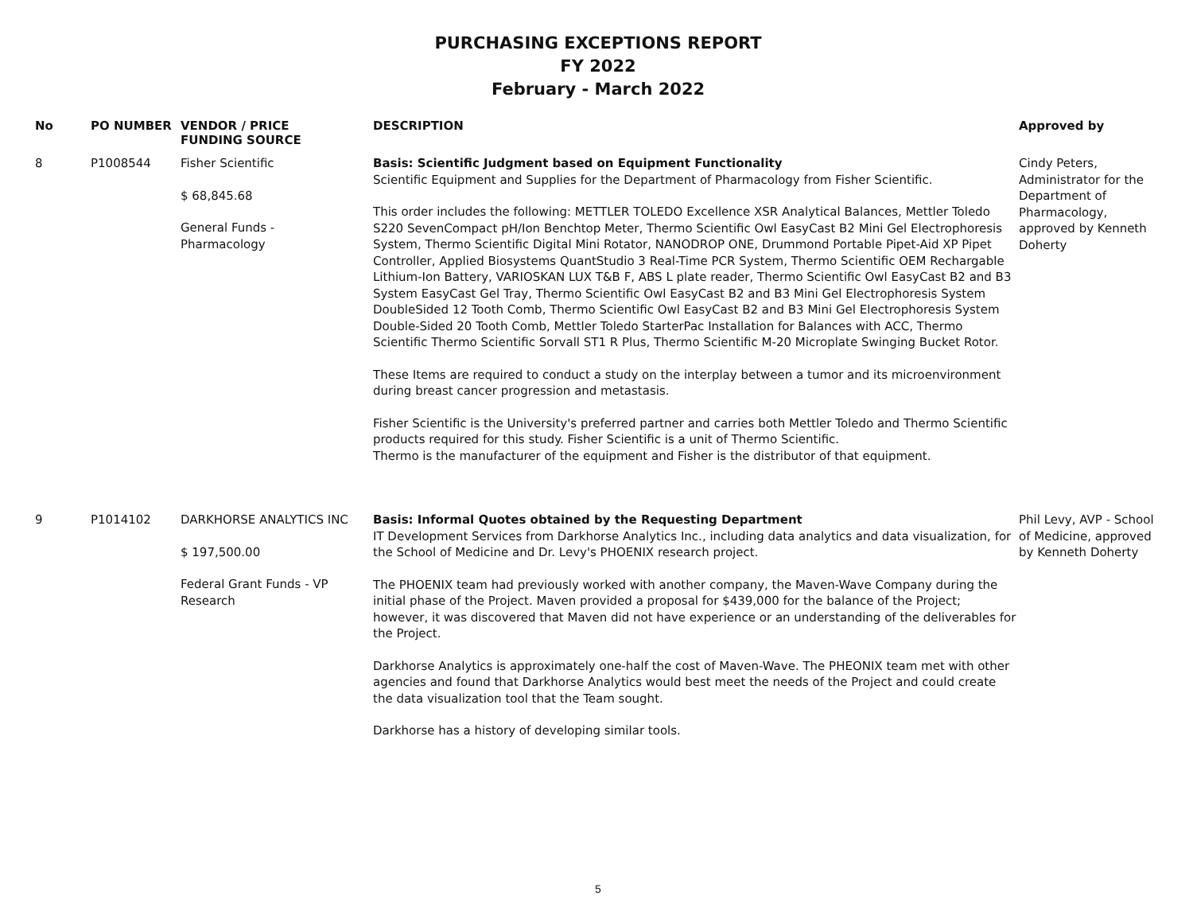PURCHASING EXCEPTIONS REPORT
FY 2022
February - March 2022
| No | PO NUMBER | VENDOR / PRICE FUNDING SOURCE | DESCRIPTION | Approved by |
| --- | --- | --- | --- | --- |
| 8 | P1008544 | Fisher Scientific $ 68,845.68 General Funds - Pharmacology | Basis: Scientific Judgment based on Equipment Functionality Scientific Equipment and Supplies for the Department of Pharmacology from Fisher Scientific. This order includes the following: METTLER TOLEDO Excellence XSR Analytical Balances, Mettler Toledo S220 SevenCompact pH/Ion Benchtop Meter, Thermo Scientific Owl EasyCast B2 Mini Gel Electrophoresis System, Thermo Scientific Digital Mini Rotator, NANODROP ONE, Drummond Portable Pipet-Aid XP Pipet Controller, Applied Biosystems QuantStudio 3 Real-Time PCR System, Thermo Scientific OEM Rechargable Lithium-Ion Battery, VARIOSKAN LUX T&B F, ABS L plate reader, Thermo Scientific Owl EasyCast B2 and B3 System EasyCast Gel Tray, Thermo Scientific Owl EasyCast B2 and B3 Mini Gel Electrophoresis System DoubleSided 12 Tooth Comb, Thermo Scientific Owl EasyCast B2 and B3 Mini Gel Electrophoresis System Double-Sided 20 Tooth Comb, Mettler Toledo StarterPac Installation for Balances with ACC, Thermo Scientific Thermo Scientific Sorvall ST1 R Plus, Thermo Scientific M-20 Microplate Swinging Bucket Rotor. These Items are required to conduct a study on the interplay between a tumor and its microenvironment during breast cancer progression and metastasis. Fisher Scientific is the University's preferred partner and carries both Mettler Toledo and Thermo Scientific products required for this study. Fisher Scientific is a unit of Thermo Scientific. Thermo is the manufacturer of the equipment and Fisher is the distributor of that equipment. | Cindy Peters, Administrator for the Department of Pharmacology, approved by Kenneth Doherty |
| 9 | P1014102 | DARKHORSE ANALYTICS INC $ 197,500.00 Federal Grant Funds - VP Research | Basis: Informal Quotes obtained by the Requesting Department IT Development Services from Darkhorse Analytics Inc., including data analytics and data visualization, for the School of Medicine and Dr. Levy's PHOENIX research project. The PHOENIX team had previously worked with another company, the Maven-Wave Company during the initial phase of the Project. Maven provided a proposal for $439,000 for the balance of the Project; however, it was discovered that Maven did not have experience or an understanding of the deliverables for the Project. Darkhorse Analytics is approximately one-half the cost of Maven-Wave. The PHEONIX team met with other agencies and found that Darkhorse Analytics would best meet the needs of the Project and could create the data visualization tool that the Team sought. Darkhorse has a history of developing similar tools. | Phil Levy, AVP - School of Medicine, approved by Kenneth Doherty |
5